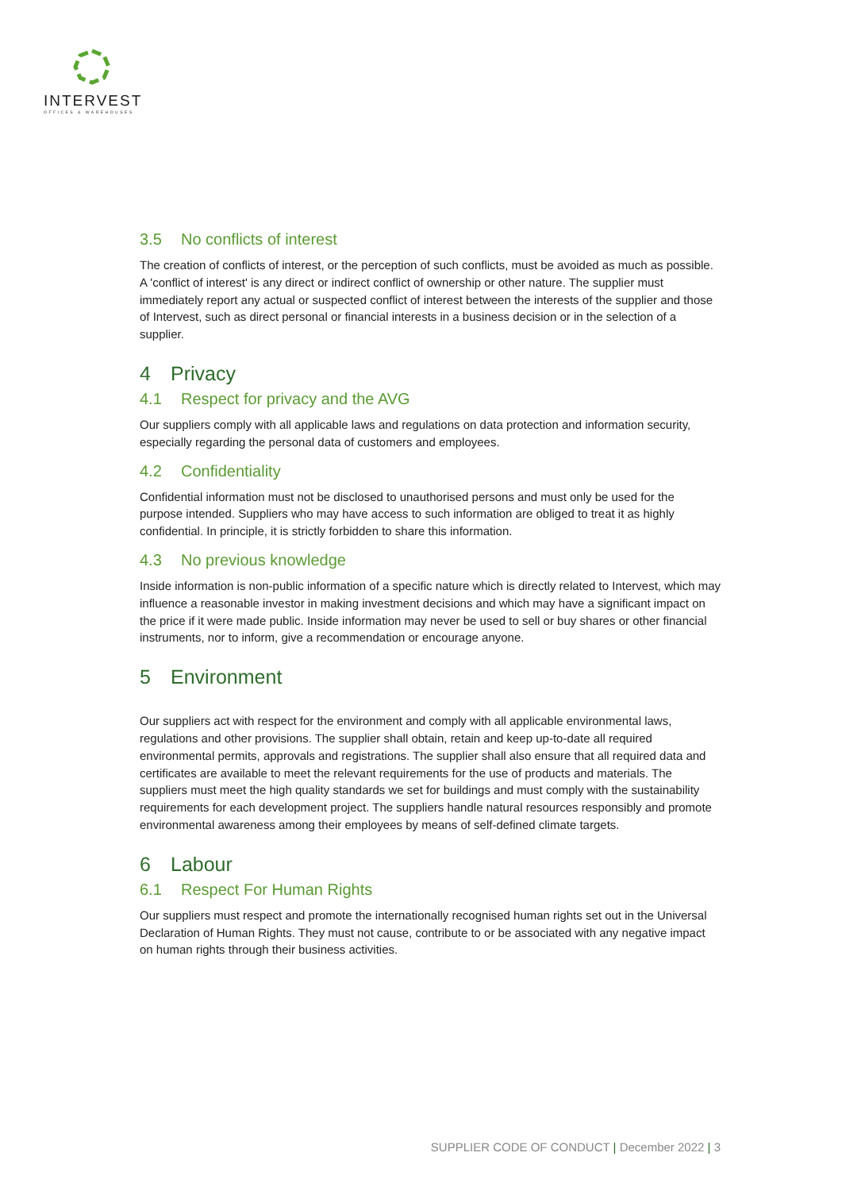INTERVEST
OFFICES & WAREHOUSES
3.5 No conflicts of interest
The creation of conflicts of interest, or the perception of such conflicts, must be avoided as much as possible. A 'conflict of interest' is any direct or indirect conflict of ownership or other nature. The supplier must immediately report any actual or suspected conflict of interest between the interests of the supplier and those of Intervest, such as direct personal or financial interests in a business decision or in the selection of a supplier.
4 Privacy
4.1 Respect for privacy and the AVG
Our suppliers comply with all applicable laws and regulations on data protection and information security, especially regarding the personal data of customers and employees.
4.2 Confidentiality
Confidential information must not be disclosed to unauthorised persons and must only be used for the purpose intended. Suppliers who may have access to such information are obliged to treat it as highly confidential. In principle, it is strictly forbidden to share this information.
4.3 No previous knowledge
Inside information is non-public information of a specific nature which is directly related to Intervest, which may influence a reasonable investor in making investment decisions and which may have a significant impact on the price if it were made public. Inside information may never be used to sell or buy shares or other financial instruments, nor to inform, give a recommendation or encourage anyone.
5 Environment
Our suppliers act with respect for the environment and comply with all applicable environmental laws, regulations and other provisions. The supplier shall obtain, retain and keep up-to-date all required environmental permits, approvals and registrations. The supplier shall also ensure that all required data and certificates are available to meet the relevant requirements for the use of products and materials. The suppliers must meet the high quality standards we set for buildings and must comply with the sustainability requirements for each development project. The suppliers handle natural resources responsibly and promote environmental awareness among their employees by means of self-defined climate targets.
6 Labour
6.1 Respect For Human Rights
Our suppliers must respect and promote the internationally recognised human rights set out in the Universal Declaration of Human Rights. They must not cause, contribute to or be associated with any negative impact on human rights through their business activities.
SUPPLIER CODE OF CONDUCT | December 2022 | 3